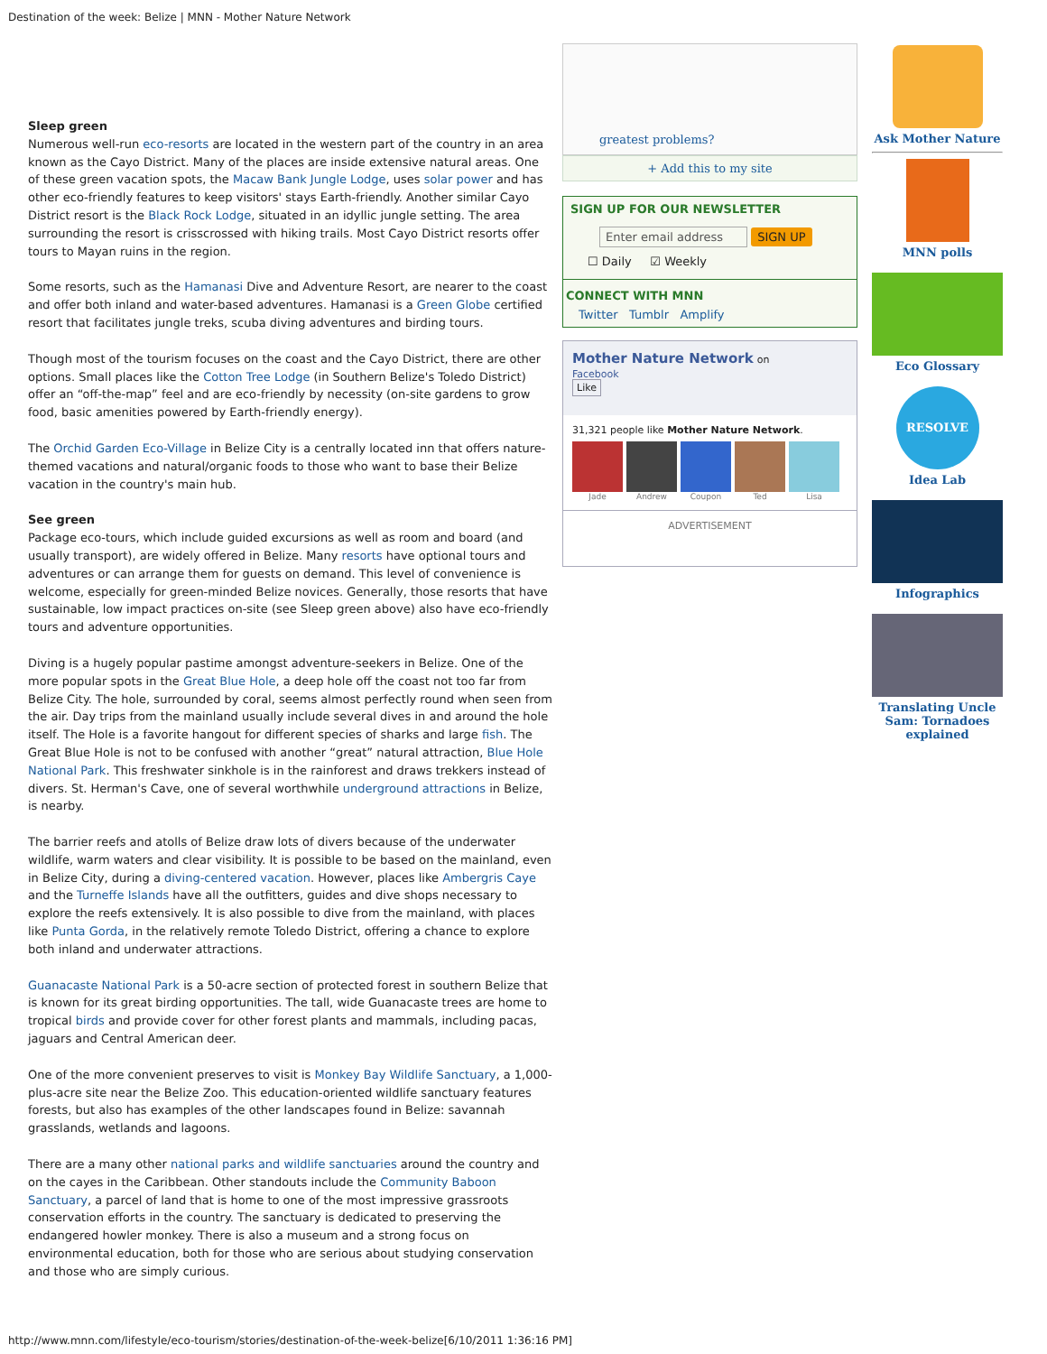Destination of the week: Belize | MNN - Mother Nature Network
Sleep green
Numerous well-run eco-resorts are located in the western part of the country in an area known as the Cayo District. Many of the places are inside extensive natural areas. One of these green vacation spots, the Macaw Bank Jungle Lodge, uses solar power and has other eco-friendly features to keep visitors' stays Earth-friendly. Another similar Cayo District resort is the Black Rock Lodge, situated in an idyllic jungle setting. The area surrounding the resort is crisscrossed with hiking trails. Most Cayo District resorts offer tours to Mayan ruins in the region.
Some resorts, such as the Hamanasi Dive and Adventure Resort, are nearer to the coast and offer both inland and water-based adventures. Hamanasi is a Green Globe certified resort that facilitates jungle treks, scuba diving adventures and birding tours.
Though most of the tourism focuses on the coast and the Cayo District, there are other options. Small places like the Cotton Tree Lodge (in Southern Belize's Toledo District) offer an “off-the-map” feel and are eco-friendly by necessity (on-site gardens to grow food, basic amenities powered by Earth-friendly energy).
The Orchid Garden Eco-Village in Belize City is a centrally located inn that offers nature-themed vacations and natural/organic foods to those who want to base their Belize vacation in the country's main hub.
See green
Package eco-tours, which include guided excursions as well as room and board (and usually transport), are widely offered in Belize. Many resorts have optional tours and adventures or can arrange them for guests on demand. This level of convenience is welcome, especially for green-minded Belize novices. Generally, those resorts that have sustainable, low impact practices on-site (see Sleep green above) also have eco-friendly tours and adventure opportunities.
Diving is a hugely popular pastime amongst adventure-seekers in Belize. One of the more popular spots in the Great Blue Hole, a deep hole off the coast not too far from Belize City. The hole, surrounded by coral, seems almost perfectly round when seen from the air. Day trips from the mainland usually include several dives in and around the hole itself. The Hole is a favorite hangout for different species of sharks and large fish. The Great Blue Hole is not to be confused with another “great” natural attraction, Blue Hole National Park. This freshwater sinkhole is in the rainforest and draws trekkers instead of divers. St. Herman's Cave, one of several worthwhile underground attractions in Belize, is nearby.
The barrier reefs and atolls of Belize draw lots of divers because of the underwater wildlife, warm waters and clear visibility. It is possible to be based on the mainland, even in Belize City, during a diving-centered vacation. However, places like Ambergris Caye and the Turneffe Islands have all the outfitters, guides and dive shops necessary to explore the reefs extensively. It is also possible to dive from the mainland, with places like Punta Gorda, in the relatively remote Toledo District, offering a chance to explore both inland and underwater attractions.
Guanacaste National Park is a 50-acre section of protected forest in southern Belize that is known for its great birding opportunities. The tall, wide Guanacaste trees are home to tropical birds and provide cover for other forest plants and mammals, including pacas, jaguars and Central American deer.
One of the more convenient preserves to visit is Monkey Bay Wildlife Sanctuary, a 1,000-plus-acre site near the Belize Zoo. This education-oriented wildlife sanctuary features forests, but also has examples of the other landscapes found in Belize: savannah grasslands, wetlands and lagoons.
There are a many other national parks and wildlife sanctuaries around the country and on the cayes in the Caribbean. Other standouts include the Community Baboon Sanctuary, a parcel of land that is home to one of the most impressive grassroots conservation efforts in the country. The sanctuary is dedicated to preserving the endangered howler monkey. There is also a museum and a strong focus on environmental education, both for those who are serious about studying conservation and those who are simply curious.
greatest problems?
+ Add this to my site
SIGN UP FOR OUR NEWSLETTER
Enter email address SIGN UP
☐ Daily ☑ Weekly
CONNECT WITH MNN
Twitter Tumblr Amplify
Mother Nature Network on
Facebook
Like
31,321 people like Mother Nature Network.
Jade Andrew Coupon Ted Lisa
ADVERTISEMENT
Ask Mother Nature
MNN polls
Eco Glossary
RESOLVE
Idea Lab
Infographics
Translating Uncle Sam: Tornadoes explained
http://www.mnn.com/lifestyle/eco-tourism/stories/destination-of-the-week-belize[6/10/2011 1:36:16 PM]